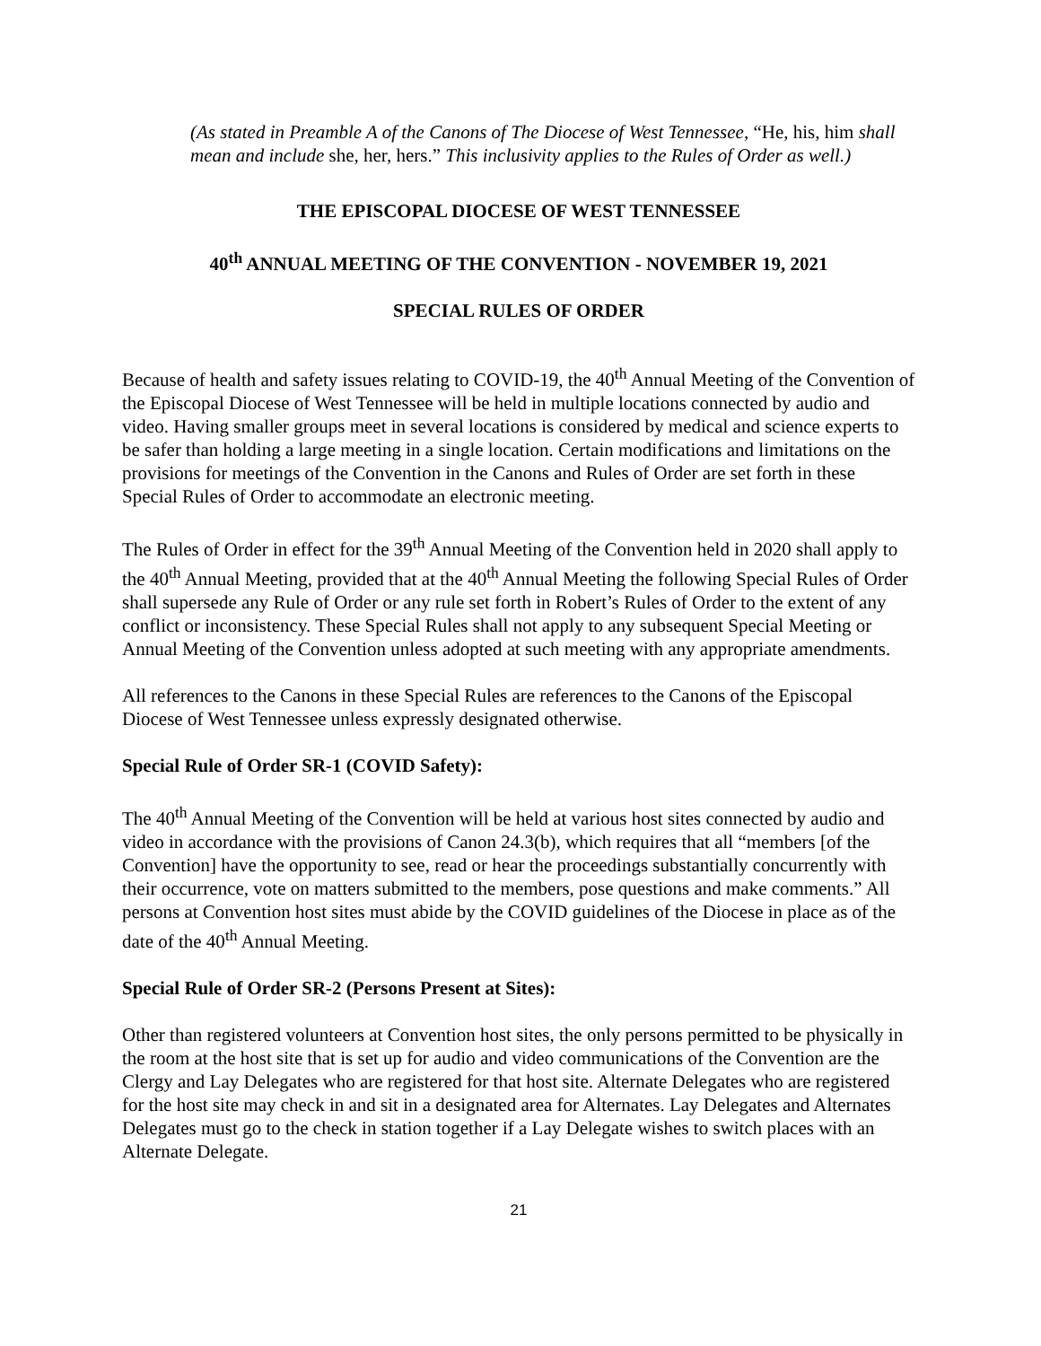(As stated in Preamble A of the Canons of The Diocese of West Tennessee, “He, his, him shall mean and include she, her, hers.” This inclusivity applies to the Rules of Order as well.)
THE EPISCOPAL DIOCESE OF WEST TENNESSEE
40<sup>th</sup> ANNUAL MEETING OF THE CONVENTION - NOVEMBER 19, 2021
SPECIAL RULES OF ORDER
Because of health and safety issues relating to COVID-19, the 40<sup>th</sup> Annual Meeting of the Convention of the Episcopal Diocese of West Tennessee will be held in multiple locations connected by audio and video. Having smaller groups meet in several locations is considered by medical and science experts to be safer than holding a large meeting in a single location. Certain modifications and limitations on the provisions for meetings of the Convention in the Canons and Rules of Order are set forth in these Special Rules of Order to accommodate an electronic meeting.
The Rules of Order in effect for the 39<sup>th</sup> Annual Meeting of the Convention held in 2020 shall apply to the 40<sup>th</sup> Annual Meeting, provided that at the 40<sup>th</sup> Annual Meeting the following Special Rules of Order shall supersede any Rule of Order or any rule set forth in Robert’s Rules of Order to the extent of any conflict or inconsistency. These Special Rules shall not apply to any subsequent Special Meeting or Annual Meeting of the Convention unless adopted at such meeting with any appropriate amendments.
All references to the Canons in these Special Rules are references to the Canons of the Episcopal Diocese of West Tennessee unless expressly designated otherwise.
Special Rule of Order SR-1 (COVID Safety):
The 40<sup>th</sup> Annual Meeting of the Convention will be held at various host sites connected by audio and video in accordance with the provisions of Canon 24.3(b), which requires that all “members [of the Convention] have the opportunity to see, read or hear the proceedings substantially concurrently with their occurrence, vote on matters submitted to the members, pose questions and make comments.” All persons at Convention host sites must abide by the COVID guidelines of the Diocese in place as of the date of the 40<sup>th</sup> Annual Meeting.
Special Rule of Order SR-2 (Persons Present at Sites):
Other than registered volunteers at Convention host sites, the only persons permitted to be physically in the room at the host site that is set up for audio and video communications of the Convention are the Clergy and Lay Delegates who are registered for that host site. Alternate Delegates who are registered for the host site may check in and sit in a designated area for Alternates. Lay Delegates and Alternates Delegates must go to the check in station together if a Lay Delegate wishes to switch places with an Alternate Delegate.
21